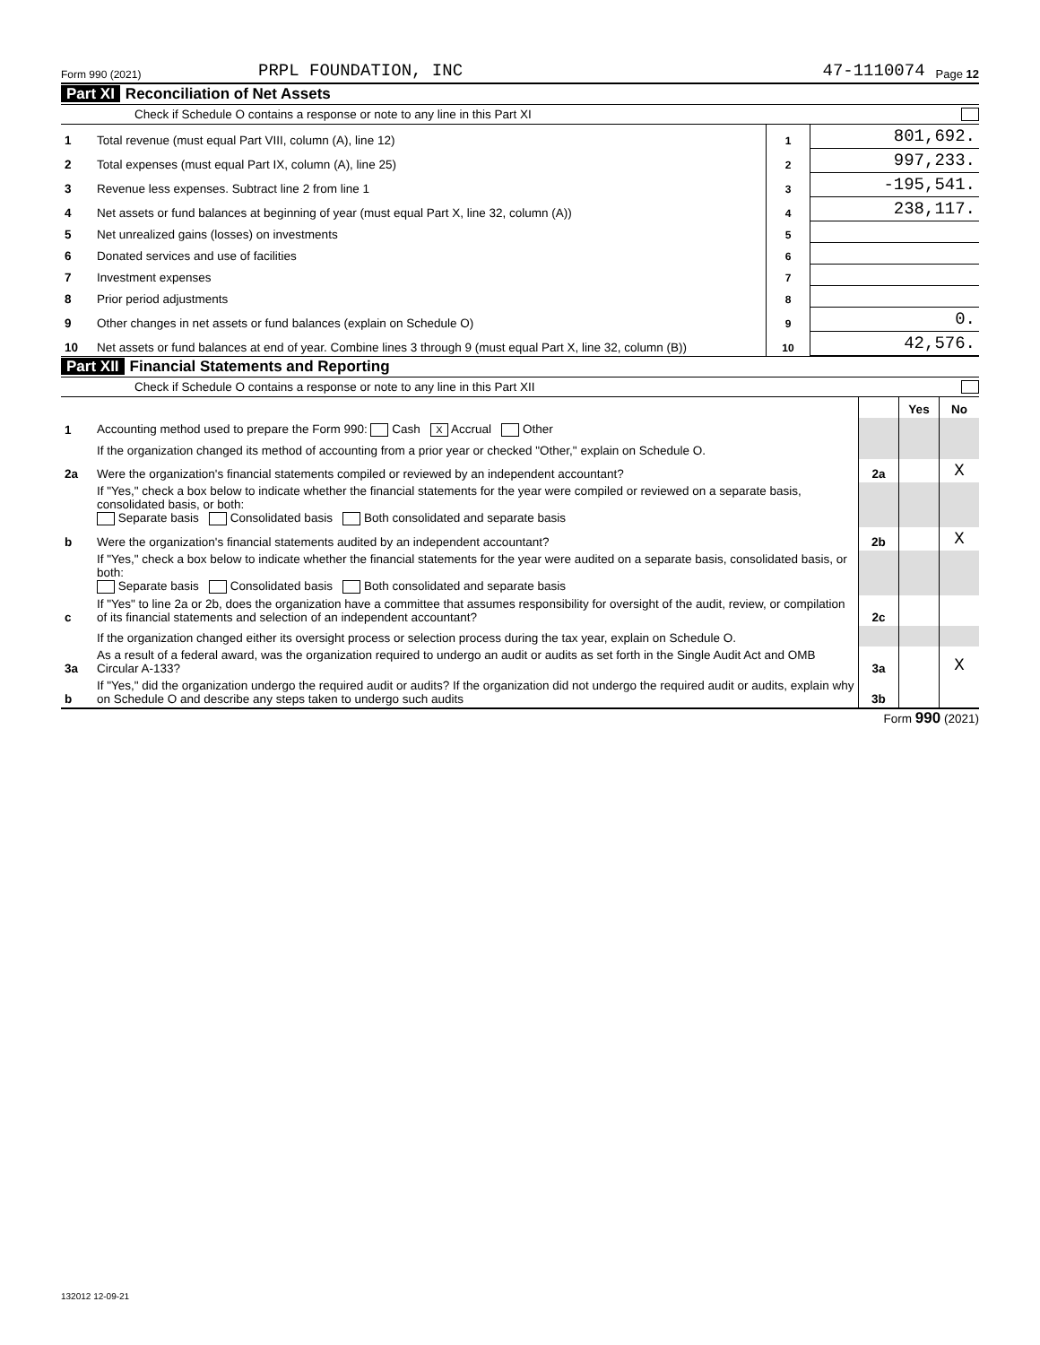Form 990 (2021) PRPL FOUNDATION, INC 47-1110074 Page 12
Part XI Reconciliation of Net Assets
Check if Schedule O contains a response or note to any line in this Part XI
| 1 | Total revenue (must equal Part VIII, column (A), line 12) | 1 | 801,692. |
| 2 | Total expenses (must equal Part IX, column (A), line 25) | 2 | 997,233. |
| 3 | Revenue less expenses. Subtract line 2 from line 1 | 3 | -195,541. |
| 4 | Net assets or fund balances at beginning of year (must equal Part X, line 32, column (A)) | 4 | 238,117. |
| 5 | Net unrealized gains (losses) on investments | 5 | |
| 6 | Donated services and use of facilities | 6 | |
| 7 | Investment expenses | 7 | |
| 8 | Prior period adjustments | 8 | |
| 9 | Other changes in net assets or fund balances (explain on Schedule O) | 9 | 0. |
| 10 | Net assets or fund balances at end of year. Combine lines 3 through 9 (must equal Part X, line 32, column (B)) | 10 | 42,576. |
Part XII Financial Statements and Reporting
Check if Schedule O contains a response or note to any line in this Part XII
| | | | Yes | No |
| 1 | Accounting method used to prepare the Form 990: Cash X Accrual Other | | | |
| | If the organization changed its method of accounting from a prior year or checked "Other," explain on Schedule O. | | | |
| 2a | Were the organization's financial statements compiled or reviewed by an independent accountant? | 2a | | X |
| | If "Yes," check a box below to indicate whether the financial statements for the year were compiled or reviewed on a separate basis, consolidated basis, or both: Separate basis Consolidated basis Both consolidated and separate basis | | | |
| b | Were the organization's financial statements audited by an independent accountant? | 2b | | X |
| | If "Yes," check a box below to indicate whether the financial statements for the year were audited on a separate basis, consolidated basis, or both: Separate basis Consolidated basis Both consolidated and separate basis | | | |
| c | If "Yes" to line 2a or 2b, does the organization have a committee that assumes responsibility for oversight of the audit, review, or compilation of its financial statements and selection of an independent accountant? | 2c | | |
| | If the organization changed either its oversight process or selection process during the tax year, explain on Schedule O. | | | |
| 3a | As a result of a federal award, was the organization required to undergo an audit or audits as set forth in the Single Audit Act and OMB Circular A-133? | 3a | | X |
| b | If "Yes," did the organization undergo the required audit or audits? If the organization did not undergo the required audit or audits, explain why on Schedule O and describe any steps taken to undergo such audits | 3b | | |
Form 990 (2021)
132012 12-09-21